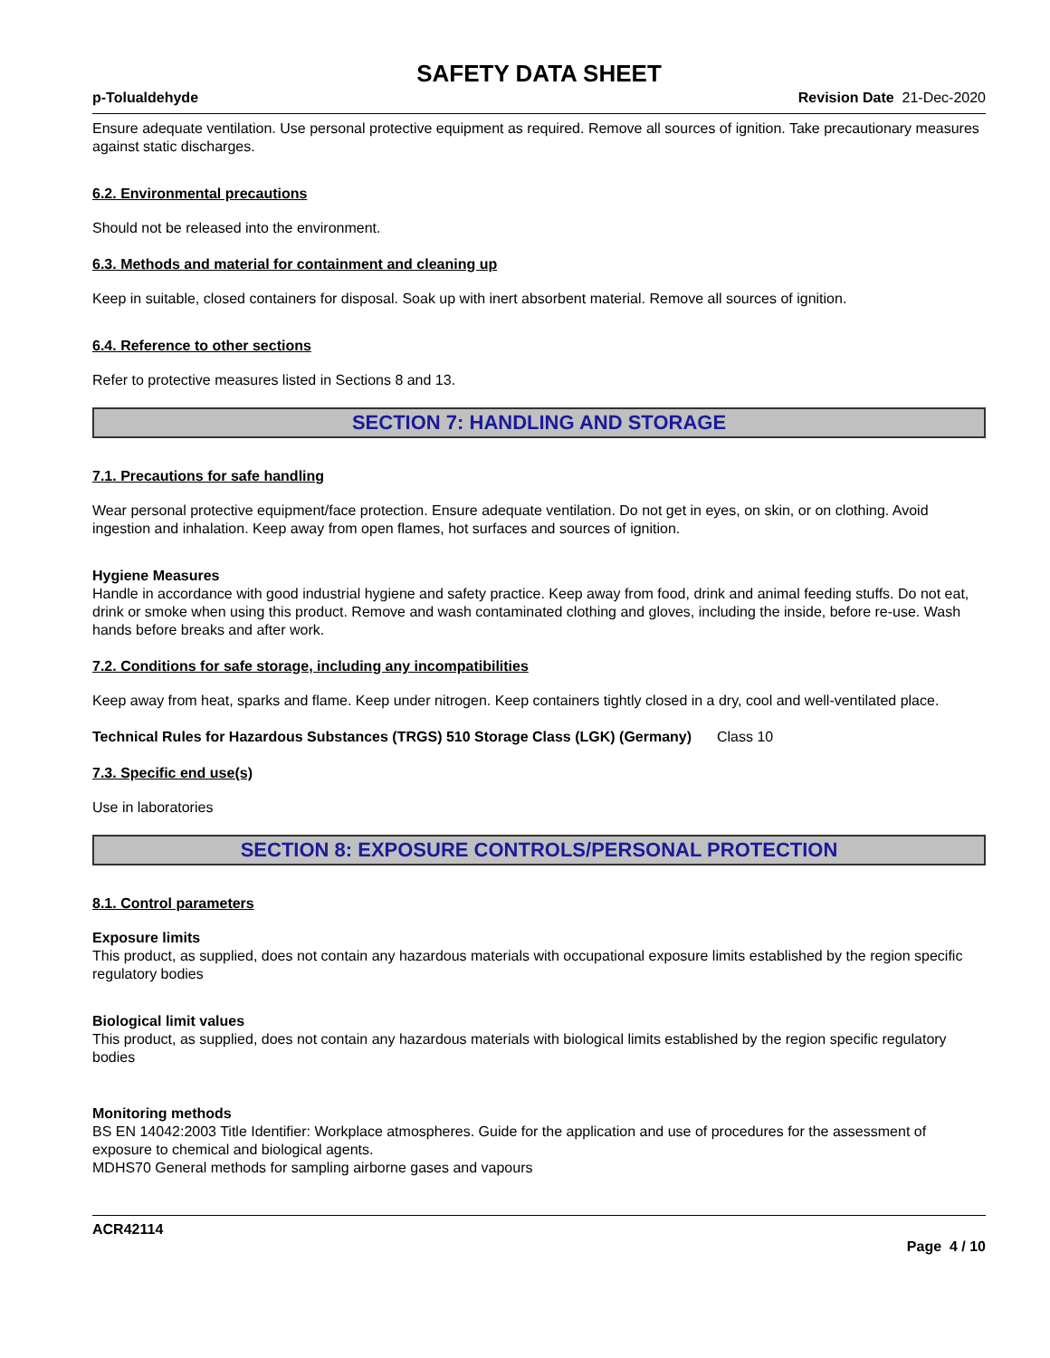SAFETY DATA SHEET
p-Tolualdehyde Revision Date 21-Dec-2020
Ensure adequate ventilation. Use personal protective equipment as required. Remove all sources of ignition. Take precautionary measures against static discharges.
6.2. Environmental precautions
Should not be released into the environment.
6.3. Methods and material for containment and cleaning up
Keep in suitable, closed containers for disposal. Soak up with inert absorbent material. Remove all sources of ignition.
6.4. Reference to other sections
Refer to protective measures listed in Sections 8 and 13.
SECTION 7: HANDLING AND STORAGE
7.1. Precautions for safe handling
Wear personal protective equipment/face protection. Ensure adequate ventilation. Do not get in eyes, on skin, or on clothing. Avoid ingestion and inhalation. Keep away from open flames, hot surfaces and sources of ignition.
Hygiene Measures
Handle in accordance with good industrial hygiene and safety practice. Keep away from food, drink and animal feeding stuffs. Do not eat, drink or smoke when using this product. Remove and wash contaminated clothing and gloves, including the inside, before re-use. Wash hands before breaks and after work.
7.2. Conditions for safe storage, including any incompatibilities
Keep away from heat, sparks and flame. Keep under nitrogen. Keep containers tightly closed in a dry, cool and well-ventilated place.
Technical Rules for Hazardous Substances (TRGS) 510 Storage Class (LGK) (Germany)
Class 10
7.3. Specific end use(s)
Use in laboratories
SECTION 8: EXPOSURE CONTROLS/PERSONAL PROTECTION
8.1. Control parameters
Exposure limits
This product, as supplied, does not contain any hazardous materials with occupational exposure limits established by the region specific regulatory bodies
Biological limit values
This product, as supplied, does not contain any hazardous materials with biological limits established by the region specific regulatory bodies
Monitoring methods
BS EN 14042:2003 Title Identifier: Workplace atmospheres. Guide for the application and use of procedures for the assessment of exposure to chemical and biological agents.
MDHS70 General methods for sampling airborne gases and vapours
ACR42114
Page 4 / 10